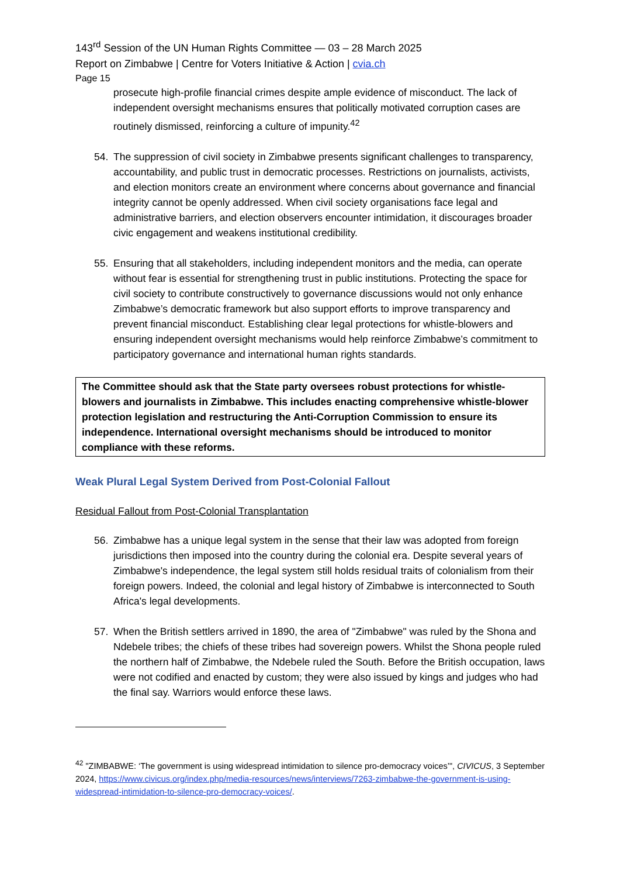143<sup>rd</sup> Session of the UN Human Rights Committee — 03 – 28 March 2025
Report on Zimbabwe | Centre for Voters Initiative & Action | cvia.ch
Page 15
prosecute high-profile financial crimes despite ample evidence of misconduct. The lack of independent oversight mechanisms ensures that politically motivated corruption cases are routinely dismissed, reinforcing a culture of impunity.<sup>42</sup>
54. The suppression of civil society in Zimbabwe presents significant challenges to transparency, accountability, and public trust in democratic processes. Restrictions on journalists, activists, and election monitors create an environment where concerns about governance and financial integrity cannot be openly addressed. When civil society organisations face legal and administrative barriers, and election observers encounter intimidation, it discourages broader civic engagement and weakens institutional credibility.
55. Ensuring that all stakeholders, including independent monitors and the media, can operate without fear is essential for strengthening trust in public institutions. Protecting the space for civil society to contribute constructively to governance discussions would not only enhance Zimbabwe’s democratic framework but also support efforts to improve transparency and prevent financial misconduct. Establishing clear legal protections for whistle-blowers and ensuring independent oversight mechanisms would help reinforce Zimbabwe’s commitment to participatory governance and international human rights standards.
The Committee should ask that the State party oversees robust protections for whistle-blowers and journalists in Zimbabwe. This includes enacting comprehensive whistle-blower protection legislation and restructuring the Anti-Corruption Commission to ensure its independence. International oversight mechanisms should be introduced to monitor compliance with these reforms.
Weak Plural Legal System Derived from Post-Colonial Fallout
Residual Fallout from Post-Colonial Transplantation
56. Zimbabwe has a unique legal system in the sense that their law was adopted from foreign jurisdictions then imposed into the country during the colonial era. Despite several years of Zimbabwe's independence, the legal system still holds residual traits of colonialism from their foreign powers. Indeed, the colonial and legal history of Zimbabwe is interconnected to South Africa's legal developments.
57. When the British settlers arrived in 1890, the area of "Zimbabwe" was ruled by the Shona and Ndebele tribes; the chiefs of these tribes had sovereign powers. Whilst the Shona people ruled the northern half of Zimbabwe, the Ndebele ruled the South. Before the British occupation, laws were not codified and enacted by custom; they were also issued by kings and judges who had the final say. Warriors would enforce these laws.
<sup>42</sup> "ZIMBABWE: ‘The government is using widespread intimidation to silence pro-democracy voices’", CIVICUS, 3 September 2024, https://www.civicus.org/index.php/media-resources/news/interviews/7263-zimbabwe-the-government-is-using-widespread-intimidation-to-silence-pro-democracy-voices/.